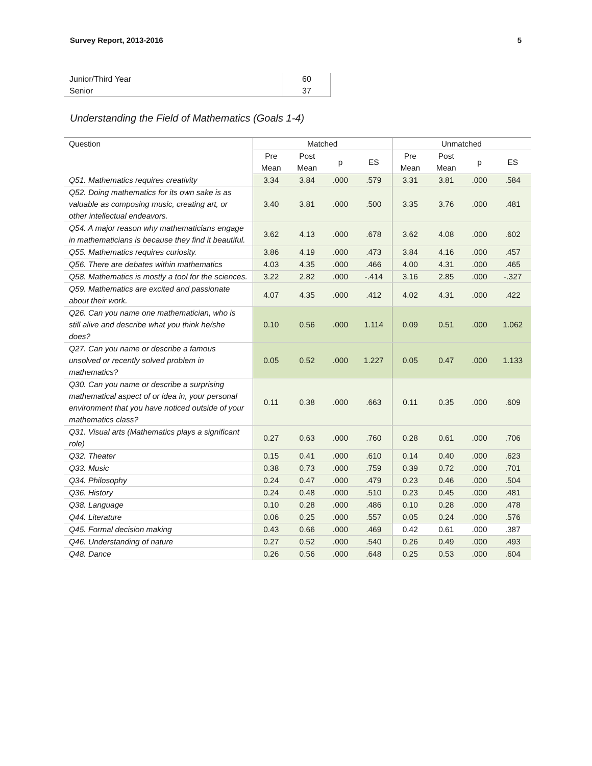Survey Report, 2013-2016 5
| Junior/Third Year | 60 |
| Senior | 37 |
Understanding the Field of Mathematics (Goals 1-4)
| Question | Matched | | | | Unmatched | | | |
| --- | --- | --- | --- | --- | --- | --- | --- | --- |
| | Pre Mean | Post Mean | p | ES | Pre Mean | Post Mean | p | ES |
| Q51. Mathematics requires creativity | 3.34 | 3.84 | .000 | .579 | 3.31 | 3.81 | .000 | .584 |
| Q52. Doing mathematics for its own sake is as valuable as composing music, creating art, or other intellectual endeavors. | 3.40 | 3.81 | .000 | .500 | 3.35 | 3.76 | .000 | .481 |
| Q54. A major reason why mathematicians engage in mathematicians is because they find it beautiful. | 3.62 | 4.13 | .000 | .678 | 3.62 | 4.08 | .000 | .602 |
| Q55. Mathematics requires curiosity. | 3.86 | 4.19 | .000 | .473 | 3.84 | 4.16 | .000 | .457 |
| Q56. There are debates within mathematics | 4.03 | 4.35 | .000 | .466 | 4.00 | 4.31 | .000 | .465 |
| Q58. Mathematics is mostly a tool for the sciences. | 3.22 | 2.82 | .000 | -.414 | 3.16 | 2.85 | .000 | -.327 |
| Q59. Mathematics are excited and passionate about their work. | 4.07 | 4.35 | .000 | .412 | 4.02 | 4.31 | .000 | .422 |
| Q26. Can you name one mathematician, who is still alive and describe what you think he/she does? | 0.10 | 0.56 | .000 | 1.114 | 0.09 | 0.51 | .000 | 1.062 |
| Q27. Can you name or describe a famous unsolved or recently solved problem in mathematics? | 0.05 | 0.52 | .000 | 1.227 | 0.05 | 0.47 | .000 | 1.133 |
| Q30. Can you name or describe a surprising mathematical aspect of or idea in, your personal environment that you have noticed outside of your mathematics class? | 0.11 | 0.38 | .000 | .663 | 0.11 | 0.35 | .000 | .609 |
| Q31. Visual arts (Mathematics plays a significant role) | 0.27 | 0.63 | .000 | .760 | 0.28 | 0.61 | .000 | .706 |
| Q32. Theater | 0.15 | 0.41 | .000 | .610 | 0.14 | 0.40 | .000 | .623 |
| Q33. Music | 0.38 | 0.73 | .000 | .759 | 0.39 | 0.72 | .000 | .701 |
| Q34. Philosophy | 0.24 | 0.47 | .000 | .479 | 0.23 | 0.46 | .000 | .504 |
| Q36. History | 0.24 | 0.48 | .000 | .510 | 0.23 | 0.45 | .000 | .481 |
| Q38. Language | 0.10 | 0.28 | .000 | .486 | 0.10 | 0.28 | .000 | .478 |
| Q44. Literature | 0.06 | 0.25 | .000 | .557 | 0.05 | 0.24 | .000 | .576 |
| Q45. Formal decision making | 0.43 | 0.66 | .000 | .469 | 0.42 | 0.61 | .000 | .387 |
| Q46. Understanding of nature | 0.27 | 0.52 | .000 | .540 | 0.26 | 0.49 | .000 | .493 |
| Q48. Dance | 0.26 | 0.56 | .000 | .648 | 0.25 | 0.53 | .000 | .604 |